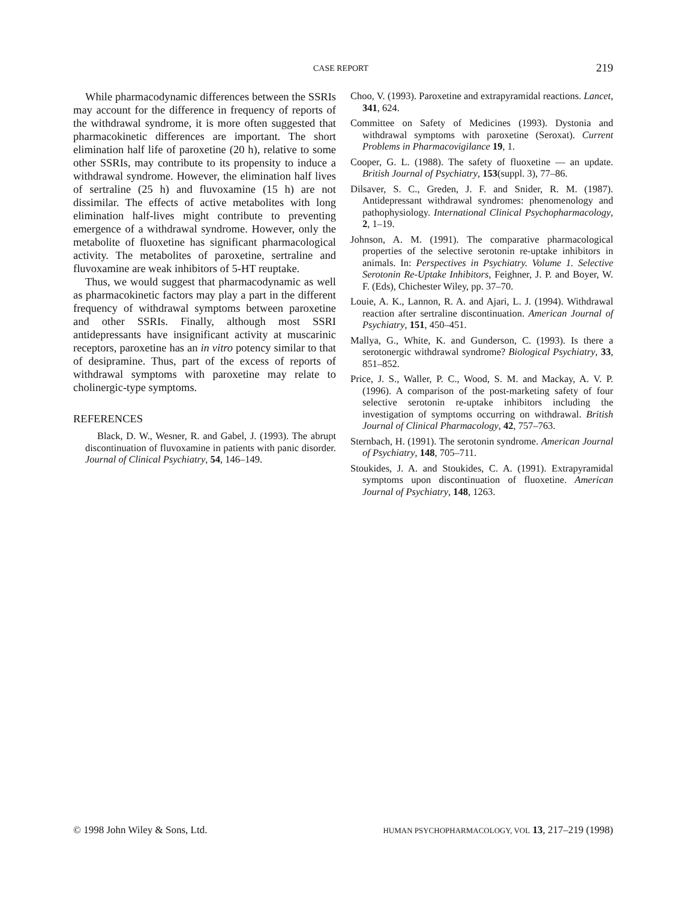CASE REPORT 219
While pharmacodynamic differences between the SSRIs may account for the difference in frequency of reports of the withdrawal syndrome, it is more often suggested that pharmacokinetic differences are important. The short elimination half life of paroxetine (20 h), relative to some other SSRIs, may contribute to its propensity to induce a withdrawal syndrome. However, the elimination half lives of sertraline (25 h) and fluvoxamine (15 h) are not dissimilar. The effects of active metabolites with long elimination half-lives might contribute to preventing emergence of a withdrawal syndrome. However, only the metabolite of fluoxetine has significant pharmacological activity. The metabolites of paroxetine, sertraline and fluvoxamine are weak inhibitors of 5-HT reuptake.
Thus, we would suggest that pharmacodynamic as well as pharmacokinetic factors may play a part in the different frequency of withdrawal symptoms between paroxetine and other SSRIs. Finally, although most SSRI antidepressants have insignificant activity at muscarinic receptors, paroxetine has an in vitro potency similar to that of desipramine. Thus, part of the excess of reports of withdrawal symptoms with paroxetine may relate to cholinergic-type symptoms.
REFERENCES
Black, D. W., Wesner, R. and Gabel, J. (1993). The abrupt discontinuation of fluvoxamine in patients with panic disorder. Journal of Clinical Psychiatry, 54, 146–149.
Choo, V. (1993). Paroxetine and extrapyramidal reactions. Lancet, 341, 624.
Committee on Safety of Medicines (1993). Dystonia and withdrawal symptoms with paroxetine (Seroxat). Current Problems in Pharmacovigilance 19, 1.
Cooper, G. L. (1988). The safety of fluoxetine — an update. British Journal of Psychiatry, 153(suppl. 3), 77–86.
Dilsaver, S. C., Greden, J. F. and Snider, R. M. (1987). Antidepressant withdrawal syndromes: phenomenology and pathophysiology. International Clinical Psychopharmacology, 2, 1–19.
Johnson, A. M. (1991). The comparative pharmacological properties of the selective serotonin re-uptake inhibitors in animals. In: Perspectives in Psychiatry. Volume 1. Selective Serotonin Re-Uptake Inhibitors, Feighner, J. P. and Boyer, W. F. (Eds), Chichester Wiley, pp. 37–70.
Louie, A. K., Lannon, R. A. and Ajari, L. J. (1994). Withdrawal reaction after sertraline discontinuation. American Journal of Psychiatry, 151, 450–451.
Mallya, G., White, K. and Gunderson, C. (1993). Is there a serotonergic withdrawal syndrome? Biological Psychiatry, 33, 851–852.
Price, J. S., Waller, P. C., Wood, S. M. and Mackay, A. V. P. (1996). A comparison of the post-marketing safety of four selective serotonin re-uptake inhibitors including the investigation of symptoms occurring on withdrawal. British Journal of Clinical Pharmacology, 42, 757–763.
Sternbach, H. (1991). The serotonin syndrome. American Journal of Psychiatry, 148, 705–711.
Stoukides, J. A. and Stoukides, C. A. (1991). Extrapyramidal symptoms upon discontinuation of fluoxetine. American Journal of Psychiatry, 148, 1263.
© 1998 John Wiley & Sons, Ltd. HUMAN PSYCHOPHARMACOLOGY, VOL 13, 217–219 (1998)